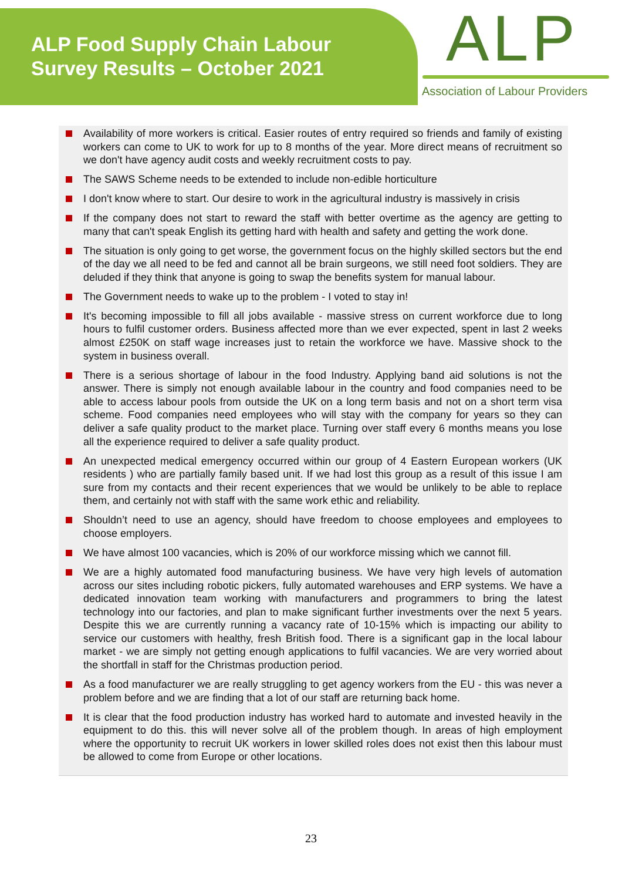ALP Food Supply Chain Labour
Survey Results – October 2021
ALP
Association of Labour Providers
Availability of more workers is critical. Easier routes of entry required so friends and family of existing workers can come to UK to work for up to 8 months of the year. More direct means of recruitment so we don't have agency audit costs and weekly recruitment costs to pay.
The SAWS Scheme needs to be extended to include non-edible horticulture
I don't know where to start. Our desire to work in the agricultural industry is massively in crisis
If the company does not start to reward the staff with better overtime as the agency are getting to many that can't speak English its getting hard with health and safety and getting the work done.
The situation is only going to get worse, the government focus on the highly skilled sectors but the end of the day we all need to be fed and cannot all be brain surgeons, we still need foot soldiers. They are deluded if they think that anyone is going to swap the benefits system for manual labour.
The Government needs to wake up to the problem - I voted to stay in!
It's becoming impossible to fill all jobs available - massive stress on current workforce due to long hours to fulfil customer orders. Business affected more than we ever expected, spent in last 2 weeks almost £250K on staff wage increases just to retain the workforce we have. Massive shock to the system in business overall.
There is a serious shortage of labour in the food Industry. Applying band aid solutions is not the answer. There is simply not enough available labour in the country and food companies need to be able to access labour pools from outside the UK on a long term basis and not on a short term visa scheme. Food companies need employees who will stay with the company for years so they can deliver a safe quality product to the market place. Turning over staff every 6 months means you lose all the experience required to deliver a safe quality product.
An unexpected medical emergency occurred within our group of 4 Eastern European workers (UK residents ) who are partially family based unit. If we had lost this group as a result of this issue I am sure from my contacts and their recent experiences that we would be unlikely to be able to replace them, and certainly not with staff with the same work ethic and reliability.
Shouldn’t need to use an agency, should have freedom to choose employees and employees to choose employers.
We have almost 100 vacancies, which is 20% of our workforce missing which we cannot fill.
We are a highly automated food manufacturing business. We have very high levels of automation across our sites including robotic pickers, fully automated warehouses and ERP systems. We have a dedicated innovation team working with manufacturers and programmers to bring the latest technology into our factories, and plan to make significant further investments over the next 5 years. Despite this we are currently running a vacancy rate of 10-15% which is impacting our ability to service our customers with healthy, fresh British food. There is a significant gap in the local labour market - we are simply not getting enough applications to fulfil vacancies. We are very worried about the shortfall in staff for the Christmas production period.
As a food manufacturer we are really struggling to get agency workers from the EU - this was never a problem before and we are finding that a lot of our staff are returning back home.
It is clear that the food production industry has worked hard to automate and invested heavily in the equipment to do this. this will never solve all of the problem though. In areas of high employment where the opportunity to recruit UK workers in lower skilled roles does not exist then this labour must be allowed to come from Europe or other locations.
23